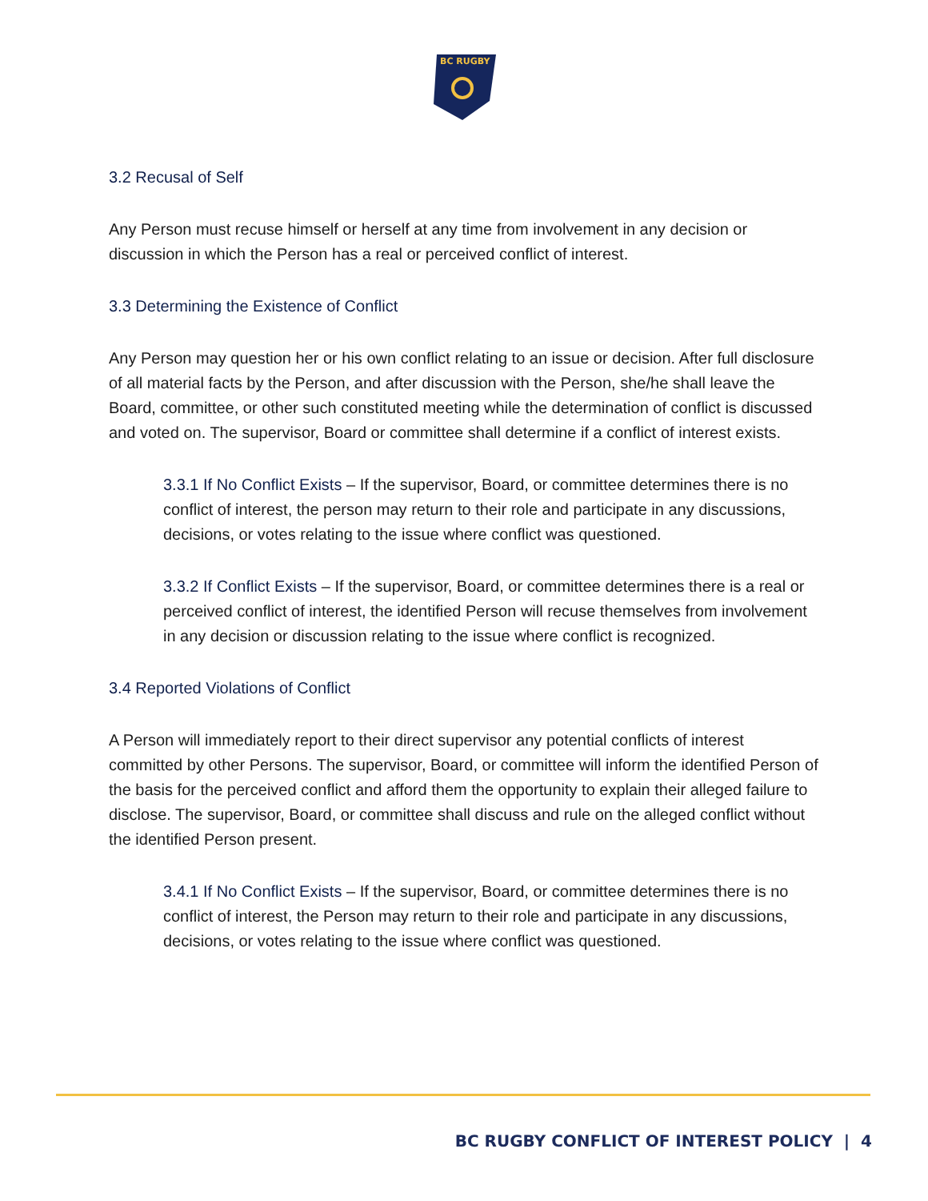BC RUGBY
3.2 Recusal of Self
Any Person must recuse himself or herself at any time from involvement in any decision or discussion in which the Person has a real or perceived conflict of interest.
3.3 Determining the Existence of Conflict
Any Person may question her or his own conflict relating to an issue or decision. After full disclosure of all material facts by the Person, and after discussion with the Person, she/he shall leave the Board, committee, or other such constituted meeting while the determination of conflict is discussed and voted on. The supervisor, Board or committee shall determine if a conflict of interest exists.
3.3.1 If No Conflict Exists – If the supervisor, Board, or committee determines there is no conflict of interest, the person may return to their role and participate in any discussions, decisions, or votes relating to the issue where conflict was questioned.
3.3.2 If Conflict Exists – If the supervisor, Board, or committee determines there is a real or perceived conflict of interest, the identified Person will recuse themselves from involvement in any decision or discussion relating to the issue where conflict is recognized.
3.4 Reported Violations of Conflict
A Person will immediately report to their direct supervisor any potential conflicts of interest committed by other Persons. The supervisor, Board, or committee will inform the identified Person of the basis for the perceived conflict and afford them the opportunity to explain their alleged failure to disclose. The supervisor, Board, or committee shall discuss and rule on the alleged conflict without the identified Person present.
3.4.1 If No Conflict Exists – If the supervisor, Board, or committee determines there is no conflict of interest, the Person may return to their role and participate in any discussions, decisions, or votes relating to the issue where conflict was questioned.
BC RUGBY CONFLICT OF INTEREST POLICY | 4